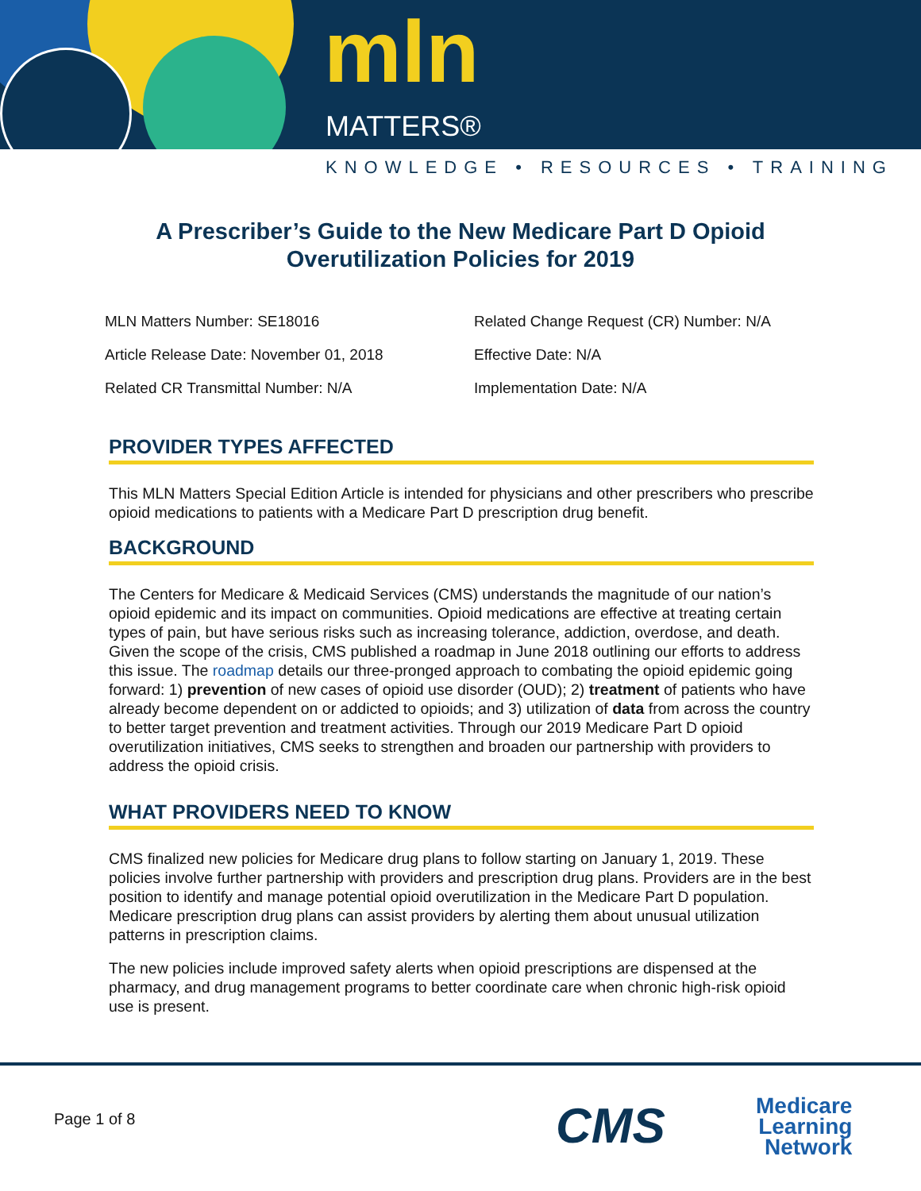mln
MATTERS®
KNOWLEDGE • RESOURCES • TRAINING
A Prescriber’s Guide to the New Medicare Part D Opioid
Overutilization Policies for 2019
MLN Matters Number: SE18016
Related Change Request (CR) Number: N/A
Article Release Date: November 01, 2018
Effective Date: N/A
Related CR Transmittal Number: N/A
Implementation Date: N/A
PROVIDER TYPES AFFECTED
This MLN Matters Special Edition Article is intended for physicians and other prescribers who prescribe opioid medications to patients with a Medicare Part D prescription drug benefit.
BACKGROUND
The Centers for Medicare & Medicaid Services (CMS) understands the magnitude of our nation’s opioid epidemic and its impact on communities. Opioid medications are effective at treating certain types of pain, but have serious risks such as increasing tolerance, addiction, overdose, and death. Given the scope of the crisis, CMS published a roadmap in June 2018 outlining our efforts to address this issue. The roadmap details our three-pronged approach to combating the opioid epidemic going forward: 1) prevention of new cases of opioid use disorder (OUD); 2) treatment of patients who have already become dependent on or addicted to opioids; and 3) utilization of data from across the country to better target prevention and treatment activities. Through our 2019 Medicare Part D opioid overutilization initiatives, CMS seeks to strengthen and broaden our partnership with providers to address the opioid crisis.
WHAT PROVIDERS NEED TO KNOW
CMS finalized new policies for Medicare drug plans to follow starting on January 1, 2019. These policies involve further partnership with providers and prescription drug plans. Providers are in the best position to identify and manage potential opioid overutilization in the Medicare Part D population. Medicare prescription drug plans can assist providers by alerting them about unusual utilization patterns in prescription claims.
The new policies include improved safety alerts when opioid prescriptions are dispensed at the pharmacy, and drug management programs to better coordinate care when chronic high-risk opioid use is present.
Page 1 of 8 CMS
Medicare
Learning
Network